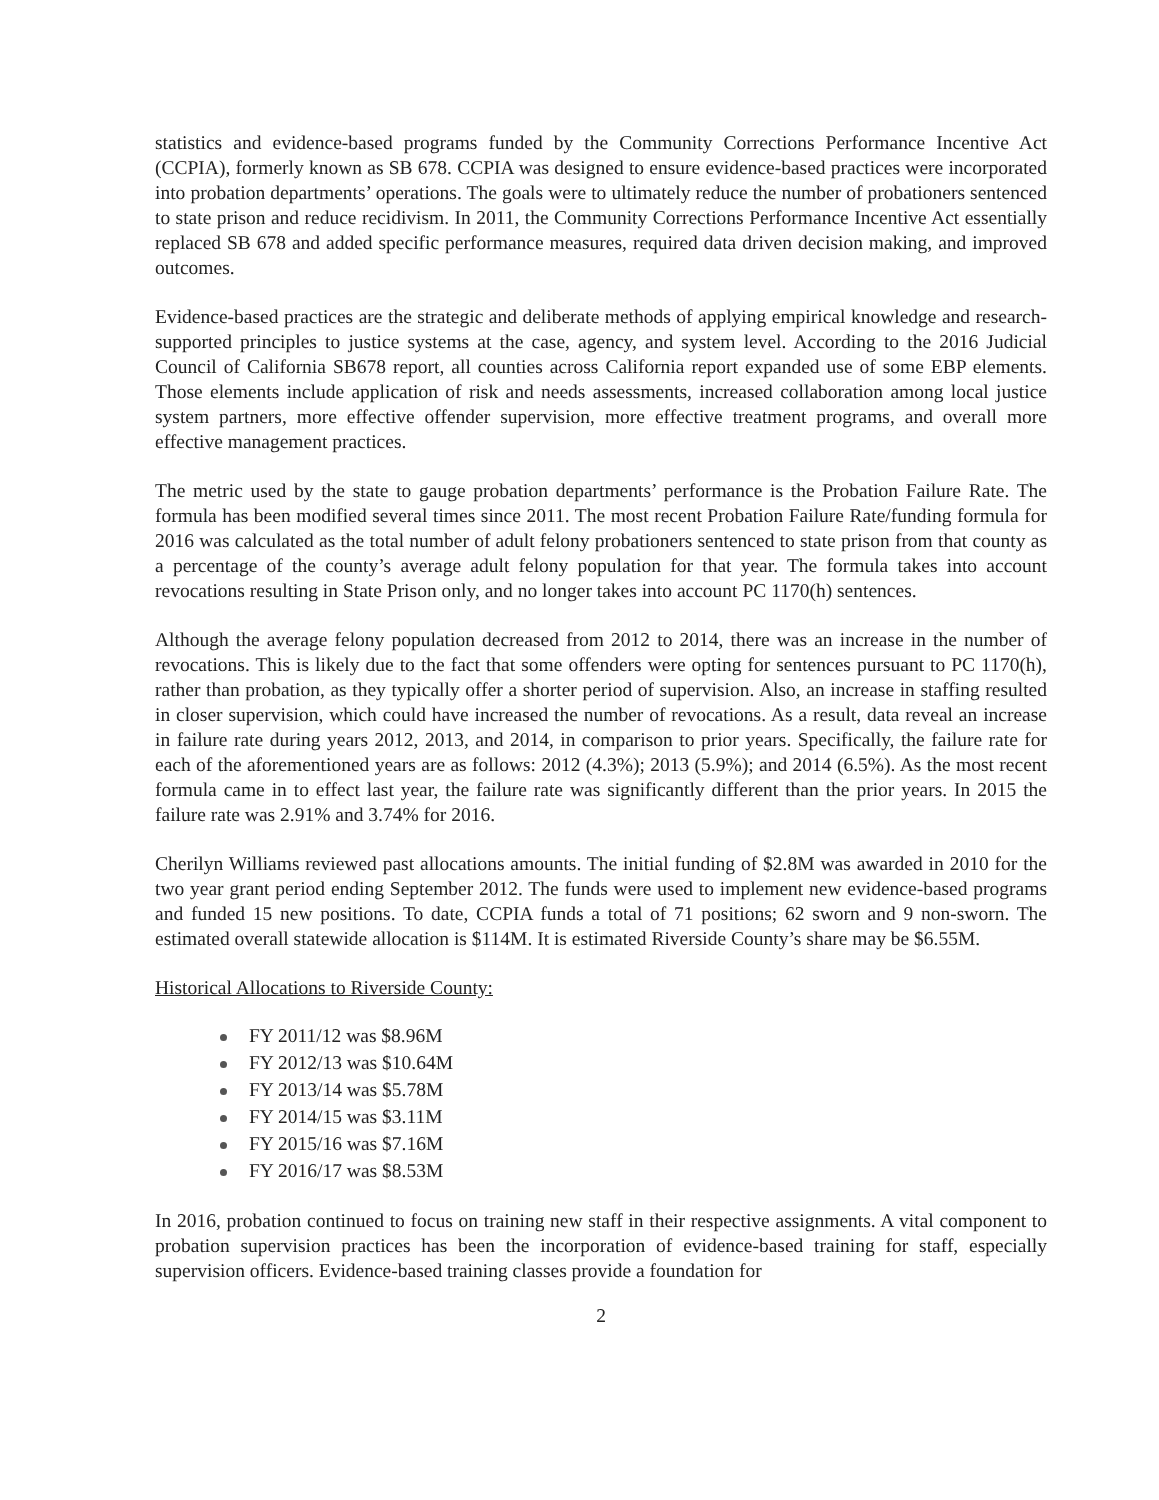statistics and evidence-based programs funded by the Community Corrections Performance Incentive Act (CCPIA), formerly known as SB 678. CCPIA was designed to ensure evidence-based practices were incorporated into probation departments’ operations. The goals were to ultimately reduce the number of probationers sentenced to state prison and reduce recidivism. In 2011, the Community Corrections Performance Incentive Act essentially replaced SB 678 and added specific performance measures, required data driven decision making, and improved outcomes.
Evidence-based practices are the strategic and deliberate methods of applying empirical knowledge and research-supported principles to justice systems at the case, agency, and system level. According to the 2016 Judicial Council of California SB678 report, all counties across California report expanded use of some EBP elements. Those elements include application of risk and needs assessments, increased collaboration among local justice system partners, more effective offender supervision, more effective treatment programs, and overall more effective management practices.
The metric used by the state to gauge probation departments’ performance is the Probation Failure Rate. The formula has been modified several times since 2011. The most recent Probation Failure Rate/funding formula for 2016 was calculated as the total number of adult felony probationers sentenced to state prison from that county as a percentage of the county’s average adult felony population for that year. The formula takes into account revocations resulting in State Prison only, and no longer takes into account PC 1170(h) sentences.
Although the average felony population decreased from 2012 to 2014, there was an increase in the number of revocations. This is likely due to the fact that some offenders were opting for sentences pursuant to PC 1170(h), rather than probation, as they typically offer a shorter period of supervision. Also, an increase in staffing resulted in closer supervision, which could have increased the number of revocations. As a result, data reveal an increase in failure rate during years 2012, 2013, and 2014, in comparison to prior years. Specifically, the failure rate for each of the aforementioned years are as follows: 2012 (4.3%); 2013 (5.9%); and 2014 (6.5%). As the most recent formula came in to effect last year, the failure rate was significantly different than the prior years. In 2015 the failure rate was 2.91% and 3.74% for 2016.
Cherilyn Williams reviewed past allocations amounts. The initial funding of $2.8M was awarded in 2010 for the two year grant period ending September 2012. The funds were used to implement new evidence-based programs and funded 15 new positions. To date, CCPIA funds a total of 71 positions; 62 sworn and 9 non-sworn. The estimated overall statewide allocation is $114M. It is estimated Riverside County’s share may be $6.55M.
Historical Allocations to Riverside County:
FY 2011/12 was $8.96M
FY 2012/13 was $10.64M
FY 2013/14 was $5.78M
FY 2014/15 was $3.11M
FY 2015/16 was $7.16M
FY 2016/17 was $8.53M
In 2016, probation continued to focus on training new staff in their respective assignments. A vital component to probation supervision practices has been the incorporation of evidence-based training for staff, especially supervision officers. Evidence-based training classes provide a foundation for
2